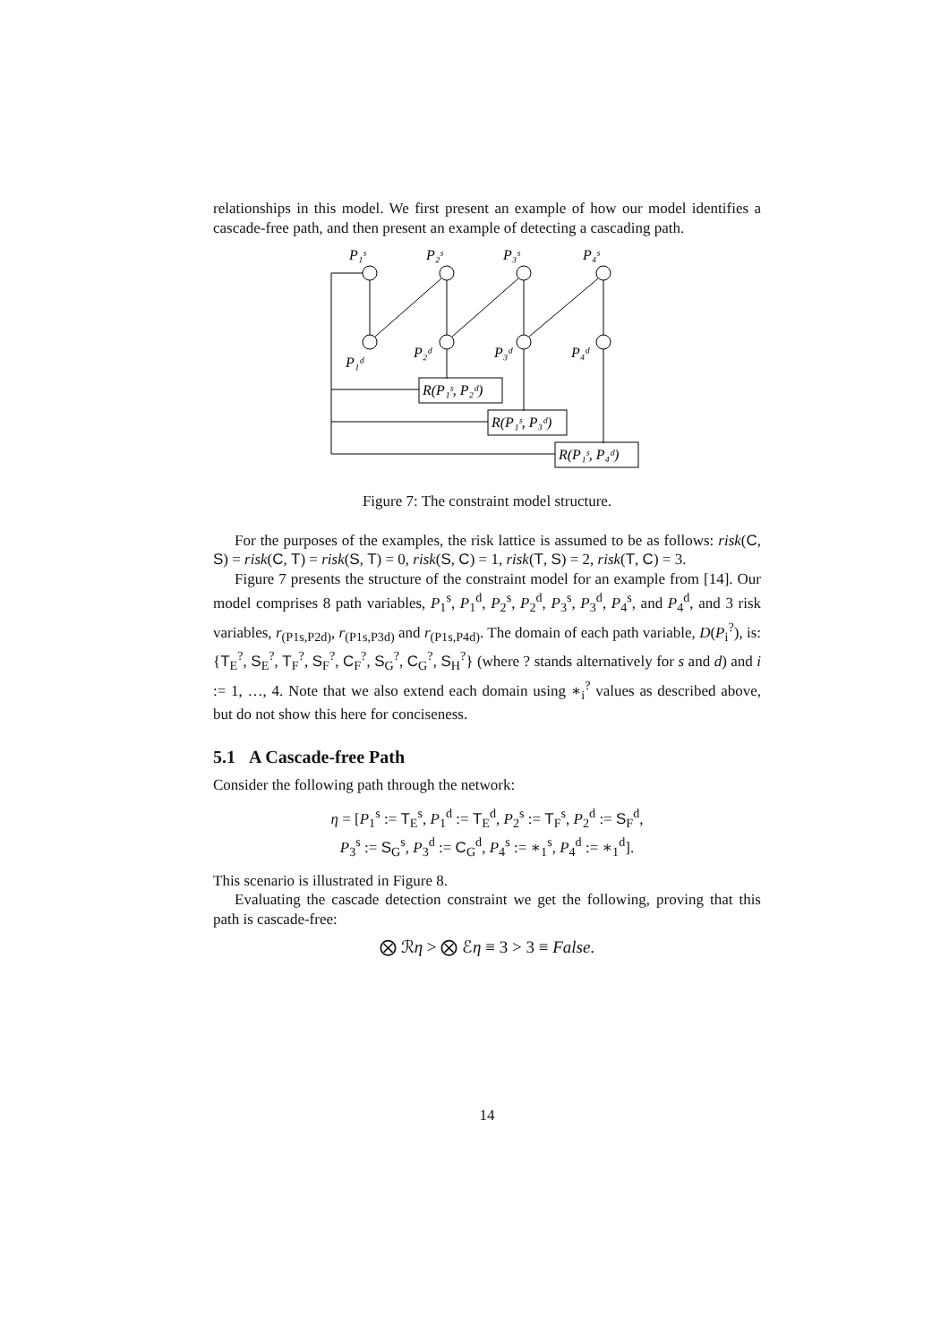relationships in this model. We first present an example of how our model identifies a cascade-free path, and then present an example of detecting a cascading path.
P₁ˢ
P₂ˢ
P₃ˢ
P₄ˢ
P₁ᵈ
P₂ᵈ
P₃ᵈ
P₄ᵈ
R(P₁ˢ, P₂ᵈ)
R(P₁ˢ, P₃ᵈ)
R(P₁ˢ, P₄ᵈ)
Figure 7: The constraint model structure.
For the purposes of the examples, the risk lattice is assumed to be as follows: risk(C, S) = risk(C, T) = risk(S, T) = 0, risk(S, C) = 1, risk(T, S) = 2, risk(T, C) = 3.
Figure 7 presents the structure of the constraint model for an example from [14]. Our model comprises 8 path variables, P<sub>1</sub><sup>s</sup>, P<sub>1</sub><sup>d</sup>, P<sub>2</sub><sup>s</sup>, P<sub>2</sub><sup>d</sup>, P<sub>3</sub><sup>s</sup>, P<sub>3</sub><sup>d</sup>, P<sub>4</sub><sup>s</sup>, and P<sub>4</sub><sup>d</sup>, and 3 risk variables, r<sub>(P1s,P2d)</sub>, r<sub>(P1s,P3d)</sub> and r<sub>(P1s,P4d)</sub>. The domain of each path variable, D(P<sub>i</sub><sup>?</sup>), is: {T<sub>E</sub><sup>?</sup>, S<sub>E</sub><sup>?</sup>, T<sub>F</sub><sup>?</sup>, S<sub>F</sub><sup>?</sup>, C<sub>F</sub><sup>?</sup>, S<sub>G</sub><sup>?</sup>, C<sub>G</sub><sup>?</sup>, S<sub>H</sub><sup>?</sup>} (where ? stands alternatively for s and d) and i := 1, …, 4. Note that we also extend each domain using ∗<sub>i</sub><sup>?</sup> values as described above, but do not show this here for conciseness.
5.1 A Cascade-free Path
Consider the following path through the network:
η = [P<sub>1</sub><sup>s</sup> := T<sub>E</sub><sup>s</sup>, P<sub>1</sub><sup>d</sup> := T<sub>E</sub><sup>d</sup>, P<sub>2</sub><sup>s</sup> := T<sub>F</sub><sup>s</sup>, P<sub>2</sub><sup>d</sup> := S<sub>F</sub><sup>d</sup>,
P<sub>3</sub><sup>s</sup> := S<sub>G</sub><sup>s</sup>, P<sub>3</sub><sup>d</sup> := C<sub>G</sub><sup>d</sup>, P<sub>4</sub><sup>s</sup> := ∗<sub>1</sub><sup>s</sup>, P<sub>4</sub><sup>d</sup> := ∗<sub>1</sub><sup>d</sup>].
This scenario is illustrated in Figure 8.
Evaluating the cascade detection constraint we get the following, proving that this path is cascade-free:
⨂ ℛη > ⨂ ℰη ≡ 3 > 3 ≡ False.
14